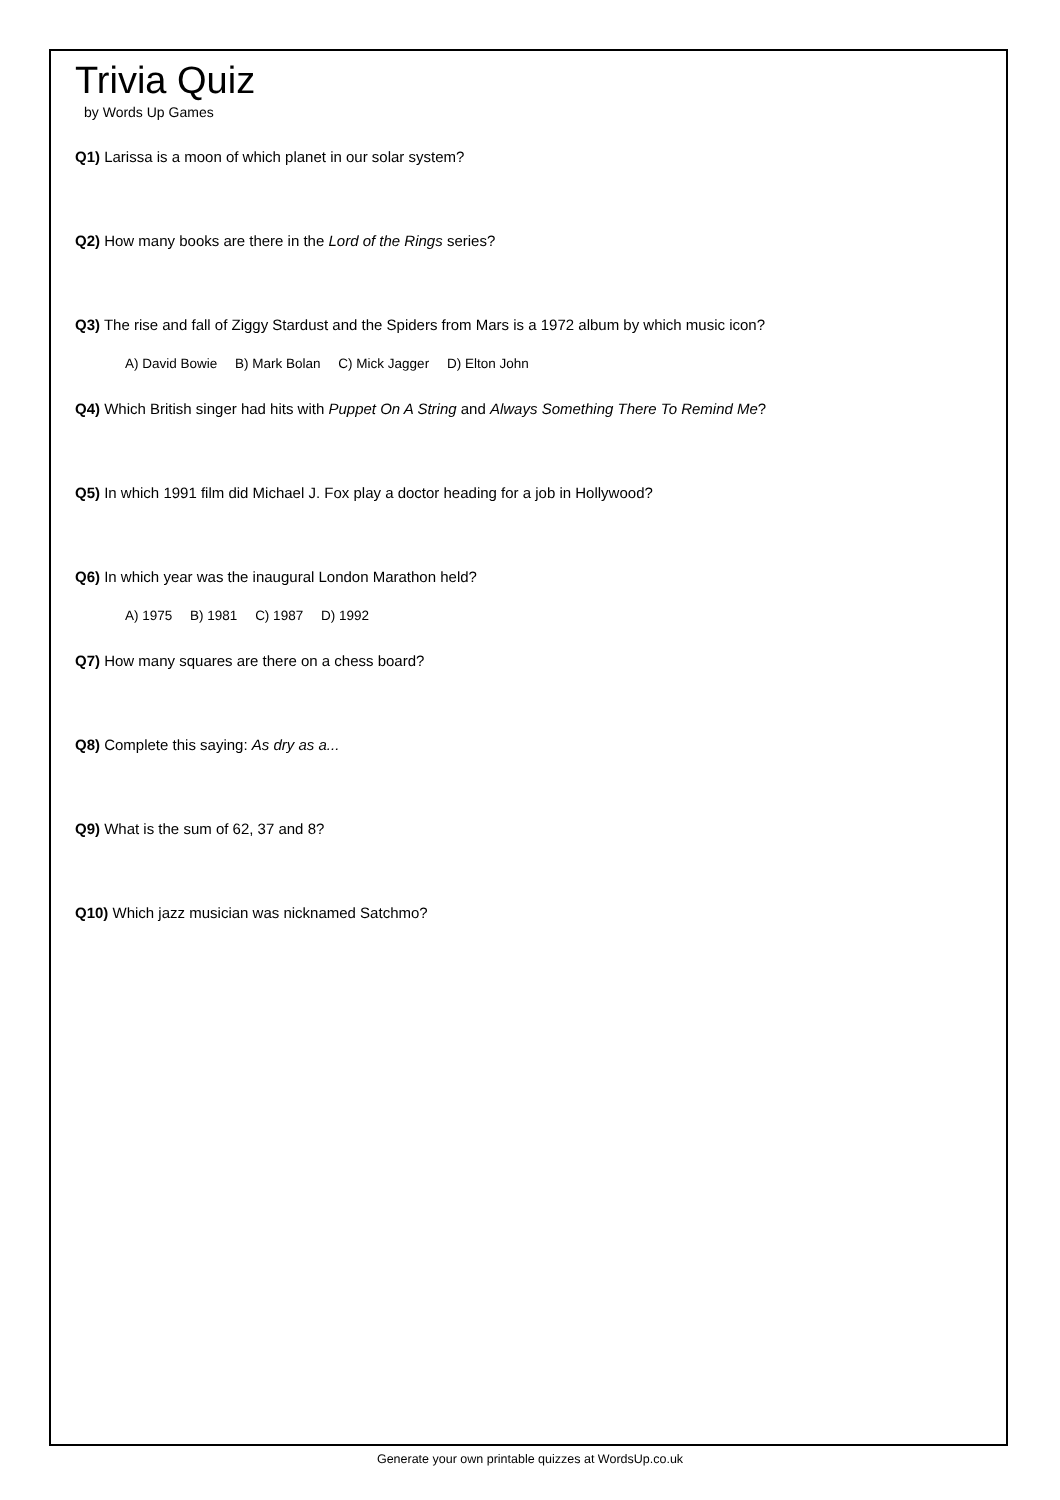Trivia Quiz
by Words Up Games
Q1) Larissa is a moon of which planet in our solar system?
Q2) How many books are there in the Lord of the Rings series?
Q3) The rise and fall of Ziggy Stardust and the Spiders from Mars is a 1972 album by which music icon?
A) David Bowie B) Mark Bolan C) Mick Jagger D) Elton John
Q4) Which British singer had hits with Puppet On A String and Always Something There To Remind Me?
Q5) In which 1991 film did Michael J. Fox play a doctor heading for a job in Hollywood?
Q6) In which year was the inaugural London Marathon held?
A) 1975 B) 1981 C) 1987 D) 1992
Q7) How many squares are there on a chess board?
Q8) Complete this saying: As dry as a...
Q9) What is the sum of 62, 37 and 8?
Q10) Which jazz musician was nicknamed Satchmo?
Generate your own printable quizzes at WordsUp.co.uk